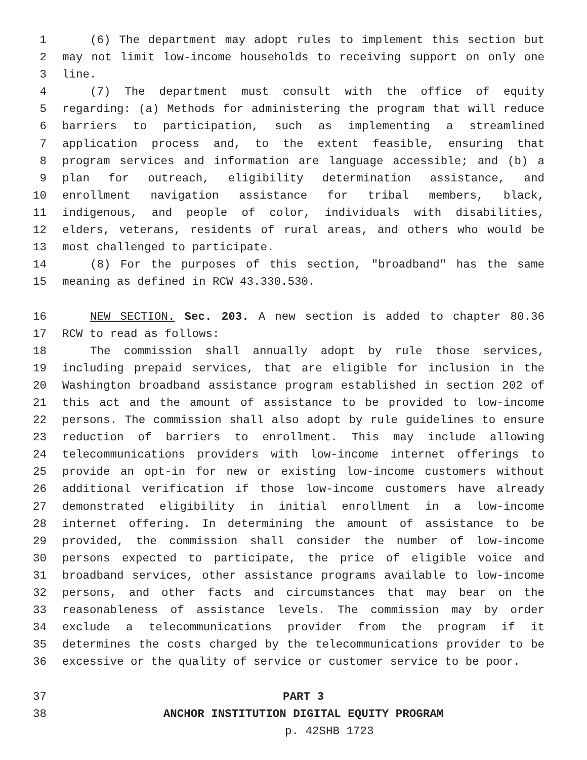1 (6) The department may adopt rules to implement this section but
2 may not limit low-income households to receiving support on only one
3 line.
4 (7) The department must consult with the office of equity
5 regarding: (a) Methods for administering the program that will reduce
6 barriers to participation, such as implementing a streamlined
7 application process and, to the extent feasible, ensuring that
8 program services and information are language accessible; and (b) a
9 plan for outreach, eligibility determination assistance, and
10 enrollment navigation assistance for tribal members, black,
11 indigenous, and people of color, individuals with disabilities,
12 elders, veterans, residents of rural areas, and others who would be
13 most challenged to participate.
14 (8) For the purposes of this section, "broadband" has the same
15 meaning as defined in RCW 43.330.530.
16 NEW SECTION. Sec. 203. A new section is added to chapter 80.36
17 RCW to read as follows:
18 The commission shall annually adopt by rule those services,
19 including prepaid services, that are eligible for inclusion in the
20 Washington broadband assistance program established in section 202 of
21 this act and the amount of assistance to be provided to low-income
22 persons. The commission shall also adopt by rule guidelines to ensure
23 reduction of barriers to enrollment. This may include allowing
24 telecommunications providers with low-income internet offerings to
25 provide an opt-in for new or existing low-income customers without
26 additional verification if those low-income customers have already
27 demonstrated eligibility in initial enrollment in a low-income
28 internet offering. In determining the amount of assistance to be
29 provided, the commission shall consider the number of low-income
30 persons expected to participate, the price of eligible voice and
31 broadband services, other assistance programs available to low-income
32 persons, and other facts and circumstances that may bear on the
33 reasonableness of assistance levels. The commission may by order
34 exclude a telecommunications provider from the program if it
35 determines the costs charged by the telecommunications provider to be
36 excessive or the quality of service or customer service to be poor.
37 PART 3
38 ANCHOR INSTITUTION DIGITAL EQUITY PROGRAM
p. 4 2SHB 1723